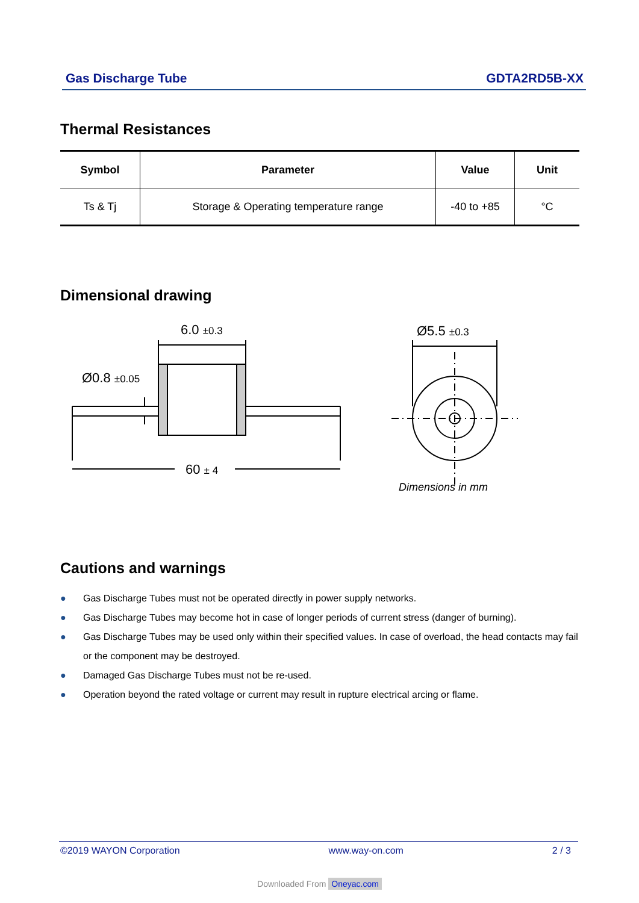Gas Discharge Tube GDTA2RD5B-XX
Thermal Resistances
| Symbol | Parameter | Value | Unit |
| --- | --- | --- | --- |
| Ts & Tj | Storage & Operating temperature range | -40 to +85 | °C |
Dimensional drawing
6.0 ±0.3
Ø0.8 ±0.05
60 ± 4
Ø5.5 ±0.3
Dimensions in mm
Cautions and warnings
● Gas Discharge Tubes must not be operated directly in power supply networks.
● Gas Discharge Tubes may become hot in case of longer periods of current stress (danger of burning).
● Gas Discharge Tubes may be used only within their specified values. In case of overload, the head contacts may fail or the component may be destroyed.
● Damaged Gas Discharge Tubes must not be re-used.
● Operation beyond the rated voltage or current may result in rupture electrical arcing or flame.
©2019 WAYON Corporation www.way-on.com 2 / 3
Downloaded From Oneyac.com